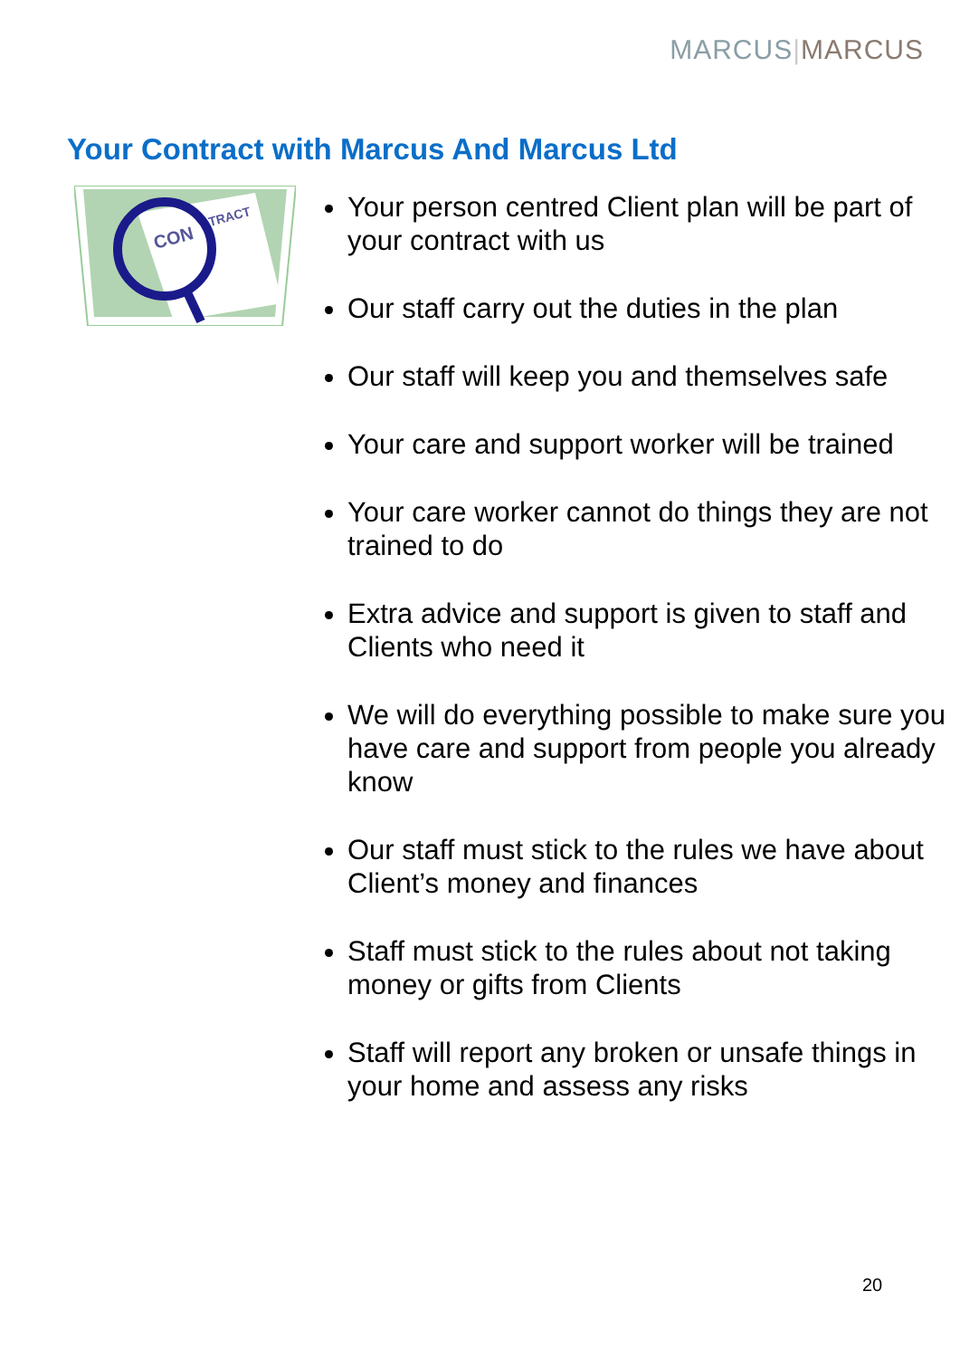MARCUS|MARCUS
Your Contract with Marcus And Marcus Ltd
CON
TRACT
Your person centred Client plan will be part of your contract with us
Our staff carry out the duties in the plan
Our staff will keep you and themselves safe
Your care and support worker will be trained
Your care worker cannot do things they are not trained to do
Extra advice and support is given to staff and Clients who need it
We will do everything possible to make sure you have care and support from people you already know
Our staff must stick to the rules we have about Client’s money and finances
Staff must stick to the rules about not taking money or gifts from Clients
Staff will report any broken or unsafe things in your home and assess any risks
20